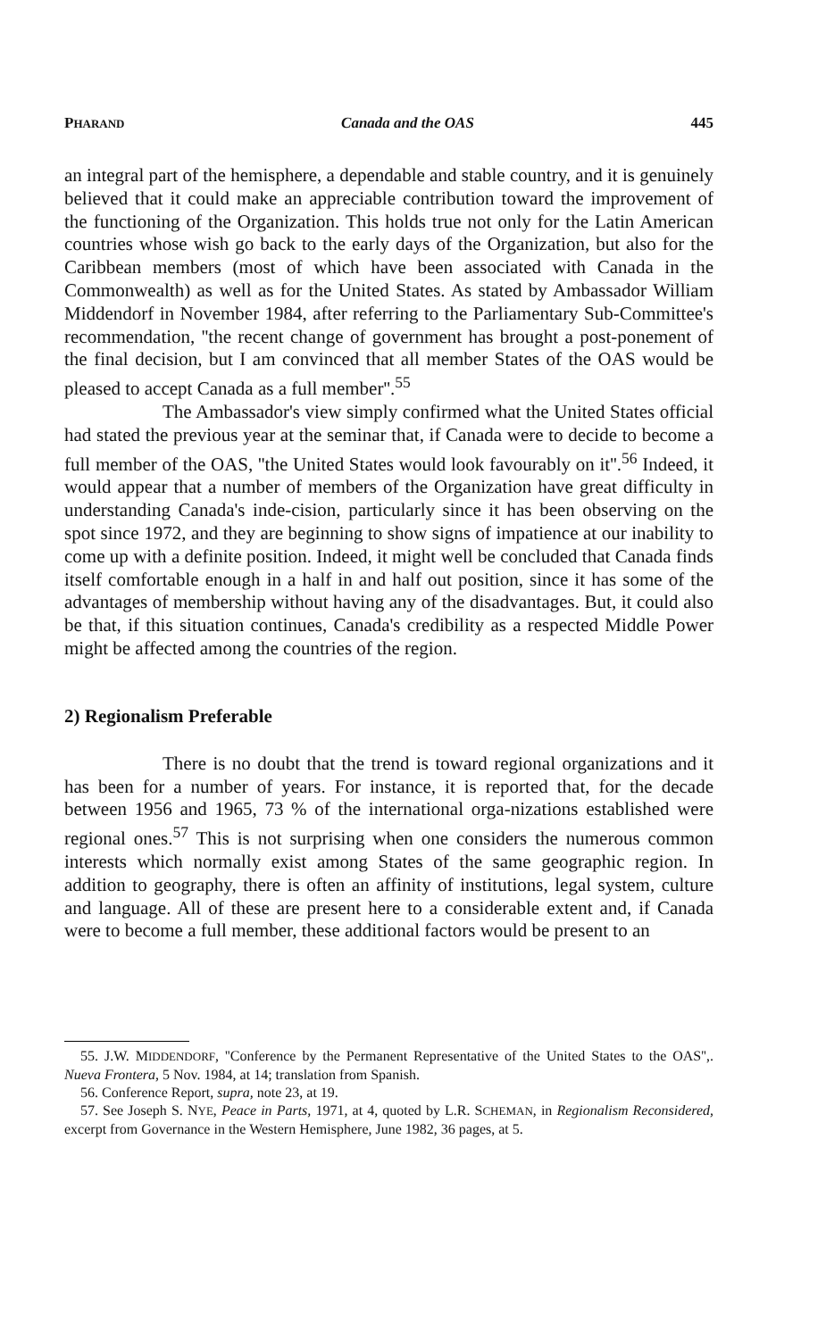PHARAND Canada and the OAS 445
an integral part of the hemisphere, a dependable and stable country, and it is genuinely believed that it could make an appreciable contribution toward the improvement of the functioning of the Organization. This holds true not only for the Latin American countries whose wish go back to the early days of the Organization, but also for the Caribbean members (most of which have been associated with Canada in the Commonwealth) as well as for the United States. As stated by Ambassador William Middendorf in November 1984, after referring to the Parliamentary Sub-Committee's recommendation, ''the recent change of government has brought a post-ponement of the final decision, but I am convinced that all member States of the OAS would be pleased to accept Canada as a full member''.<sup>55</sup>
The Ambassador's view simply confirmed what the United States official had stated the previous year at the seminar that, if Canada were to decide to become a full member of the OAS, ''the United States would look favourably on it''.<sup>56</sup> Indeed, it would appear that a number of members of the Organization have great difficulty in understanding Canada's inde-cision, particularly since it has been observing on the spot since 1972, and they are beginning to show signs of impatience at our inability to come up with a definite position. Indeed, it might well be concluded that Canada finds itself comfortable enough in a half in and half out position, since it has some of the advantages of membership without having any of the disadvantages. But, it could also be that, if this situation continues, Canada's credibility as a respected Middle Power might be affected among the countries of the region.
2) Regionalism Preferable
There is no doubt that the trend is toward regional organizations and it has been for a number of years. For instance, it is reported that, for the decade between 1956 and 1965, 73 % of the international orga-nizations established were regional ones.<sup>57</sup> This is not surprising when one considers the numerous common interests which normally exist among States of the same geographic region. In addition to geography, there is often an affinity of institutions, legal system, culture and language. All of these are present here to a considerable extent and, if Canada were to become a full member, these additional factors would be present to an
55. J.W. MIDDENDORF, ''Conference by the Permanent Representative of the United States to the OAS'',. Nueva Frontera, 5 Nov. 1984, at 14; translation from Spanish.
56. Conference Report, supra, note 23, at 19.
57. See Joseph S. NYE, Peace in Parts, 1971, at 4, quoted by L.R. SCHEMAN, in Regionalism Reconsidered, excerpt from Governance in the Western Hemisphere, June 1982, 36 pages, at 5.